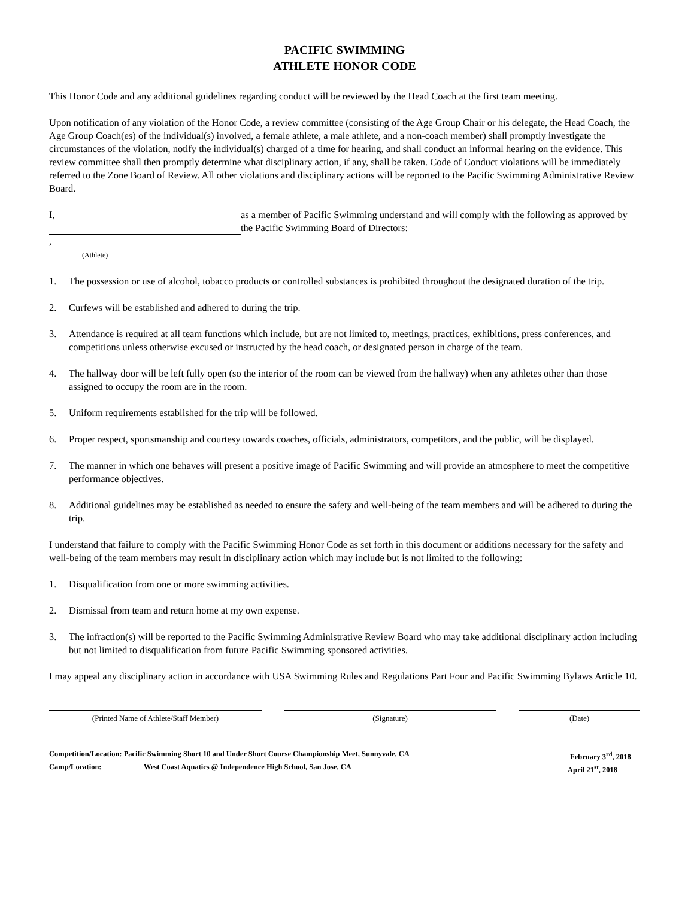PACIFIC SWIMMING
ATHLETE HONOR CODE
This Honor Code and any additional guidelines regarding conduct will be reviewed by the Head Coach at the first team meeting.
Upon notification of any violation of the Honor Code, a review committee (consisting of the Age Group Chair or his delegate, the Head Coach, the Age Group Coach(es) of the individual(s) involved, a female athlete, a male athlete, and a non-coach member) shall promptly investigate the circumstances of the violation, notify the individual(s) charged of a time for hearing, and shall conduct an informal hearing on the evidence. This review committee shall then promptly determine what disciplinary action, if any, shall be taken. Code of Conduct violations will be immediately referred to the Zone Board of Review. All other violations and disciplinary actions will be reported to the Pacific Swimming Administrative Review Board.
I, ,
(Athlete)
as a member of Pacific Swimming understand and will comply with the following as approved by the Pacific Swimming Board of Directors:
1. The possession or use of alcohol, tobacco products or controlled substances is prohibited throughout the designated duration of the trip.
2. Curfews will be established and adhered to during the trip.
3. Attendance is required at all team functions which include, but are not limited to, meetings, practices, exhibitions, press conferences, and competitions unless otherwise excused or instructed by the head coach, or designated person in charge of the team.
4. The hallway door will be left fully open (so the interior of the room can be viewed from the hallway) when any athletes other than those assigned to occupy the room are in the room.
5. Uniform requirements established for the trip will be followed.
6. Proper respect, sportsmanship and courtesy towards coaches, officials, administrators, competitors, and the public, will be displayed.
7. The manner in which one behaves will present a positive image of Pacific Swimming and will provide an atmosphere to meet the competitive performance objectives.
8. Additional guidelines may be established as needed to ensure the safety and well-being of the team members and will be adhered to during the trip.
I understand that failure to comply with the Pacific Swimming Honor Code as set forth in this document or additions necessary for the safety and well-being of the team members may result in disciplinary action which may include but is not limited to the following:
1. Disqualification from one or more swimming activities.
2. Dismissal from team and return home at my own expense.
3. The infraction(s) will be reported to the Pacific Swimming Administrative Review Board who may take additional disciplinary action including but not limited to disqualification from future Pacific Swimming sponsored activities.
I may appeal any disciplinary action in accordance with USA Swimming Rules and Regulations Part Four and Pacific Swimming Bylaws Article 10.
(Printed Name of Athlete/Staff Member) (Signature) (Date)
Competition/Location: Pacific Swimming Short 10 and Under Short Course Championship Meet, Sunnyvale, CA February 3<sup>rd</sup>, 2018
Camp/Location: West Coast Aquatics @ Independence High School, San Jose, CA April 21<sup>st</sup>, 2018